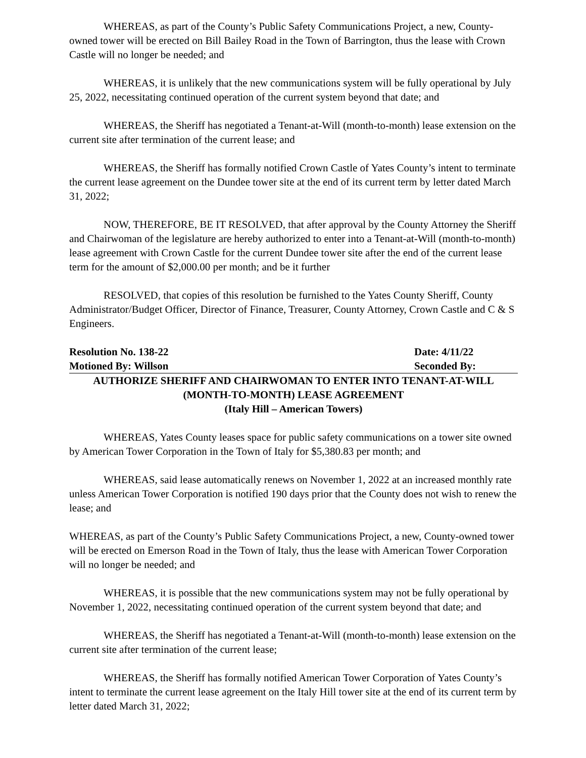WHEREAS, as part of the County’s Public Safety Communications Project, a new, County-owned tower will be erected on Bill Bailey Road in the Town of Barrington, thus the lease with Crown Castle will no longer be needed; and
WHEREAS, it is unlikely that the new communications system will be fully operational by July 25, 2022, necessitating continued operation of the current system beyond that date; and
WHEREAS, the Sheriff has negotiated a Tenant-at-Will (month-to-month) lease extension on the current site after termination of the current lease; and
WHEREAS, the Sheriff has formally notified Crown Castle of Yates County’s intent to terminate the current lease agreement on the Dundee tower site at the end of its current term by letter dated March 31, 2022;
NOW, THEREFORE, BE IT RESOLVED, that after approval by the County Attorney the Sheriff and Chairwoman of the legislature are hereby authorized to enter into a Tenant-at-Will (month-to-month) lease agreement with Crown Castle for the current Dundee tower site after the end of the current lease term for the amount of $2,000.00 per month; and be it further
RESOLVED, that copies of this resolution be furnished to the Yates County Sheriff, County Administrator/Budget Officer, Director of Finance, Treasurer, County Attorney, Crown Castle and C & S Engineers.
Resolution No. 138-22 Date: 4/11/22
Motioned By: Willson Seconded By:
AUTHORIZE SHERIFF AND CHAIRWOMAN TO ENTER INTO TENANT-AT-WILL
(MONTH-TO-MONTH) LEASE AGREEMENT
(Italy Hill – American Towers)
WHEREAS, Yates County leases space for public safety communications on a tower site owned by American Tower Corporation in the Town of Italy for $5,380.83 per month; and
WHEREAS, said lease automatically renews on November 1, 2022 at an increased monthly rate unless American Tower Corporation is notified 190 days prior that the County does not wish to renew the lease; and
WHEREAS, as part of the County’s Public Safety Communications Project, a new, County-owned tower will be erected on Emerson Road in the Town of Italy, thus the lease with American Tower Corporation will no longer be needed; and
WHEREAS, it is possible that the new communications system may not be fully operational by November 1, 2022, necessitating continued operation of the current system beyond that date; and
WHEREAS, the Sheriff has negotiated a Tenant-at-Will (month-to-month) lease extension on the current site after termination of the current lease;
WHEREAS, the Sheriff has formally notified American Tower Corporation of Yates County’s intent to terminate the current lease agreement on the Italy Hill tower site at the end of its current term by letter dated March 31, 2022;